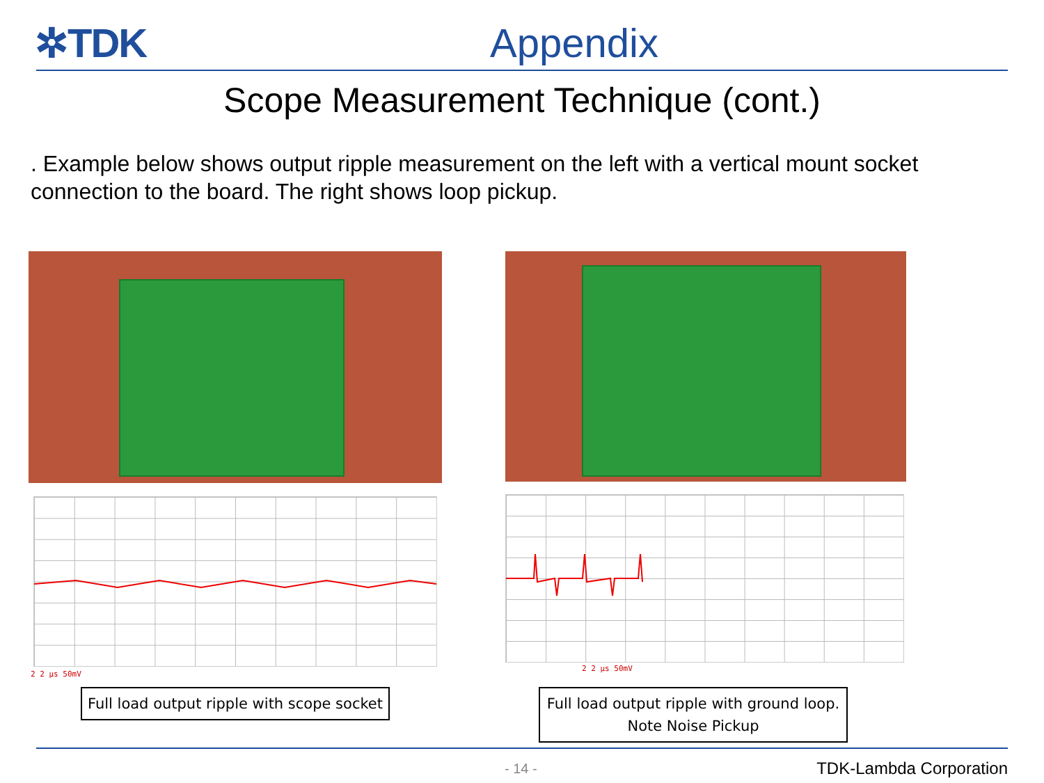✲TDK
Appendix
Scope Measurement Technique (cont.)
. Example below shows output ripple measurement on the left with a vertical mount socket connection to the board. The right shows loop pickup.
2 2 µs 50mV
2 2 µs 50mV
Full load output ripple with scope socket
Full load output ripple with ground loop.
Note Noise Pickup
- 14 - TDK-Lambda Corporation